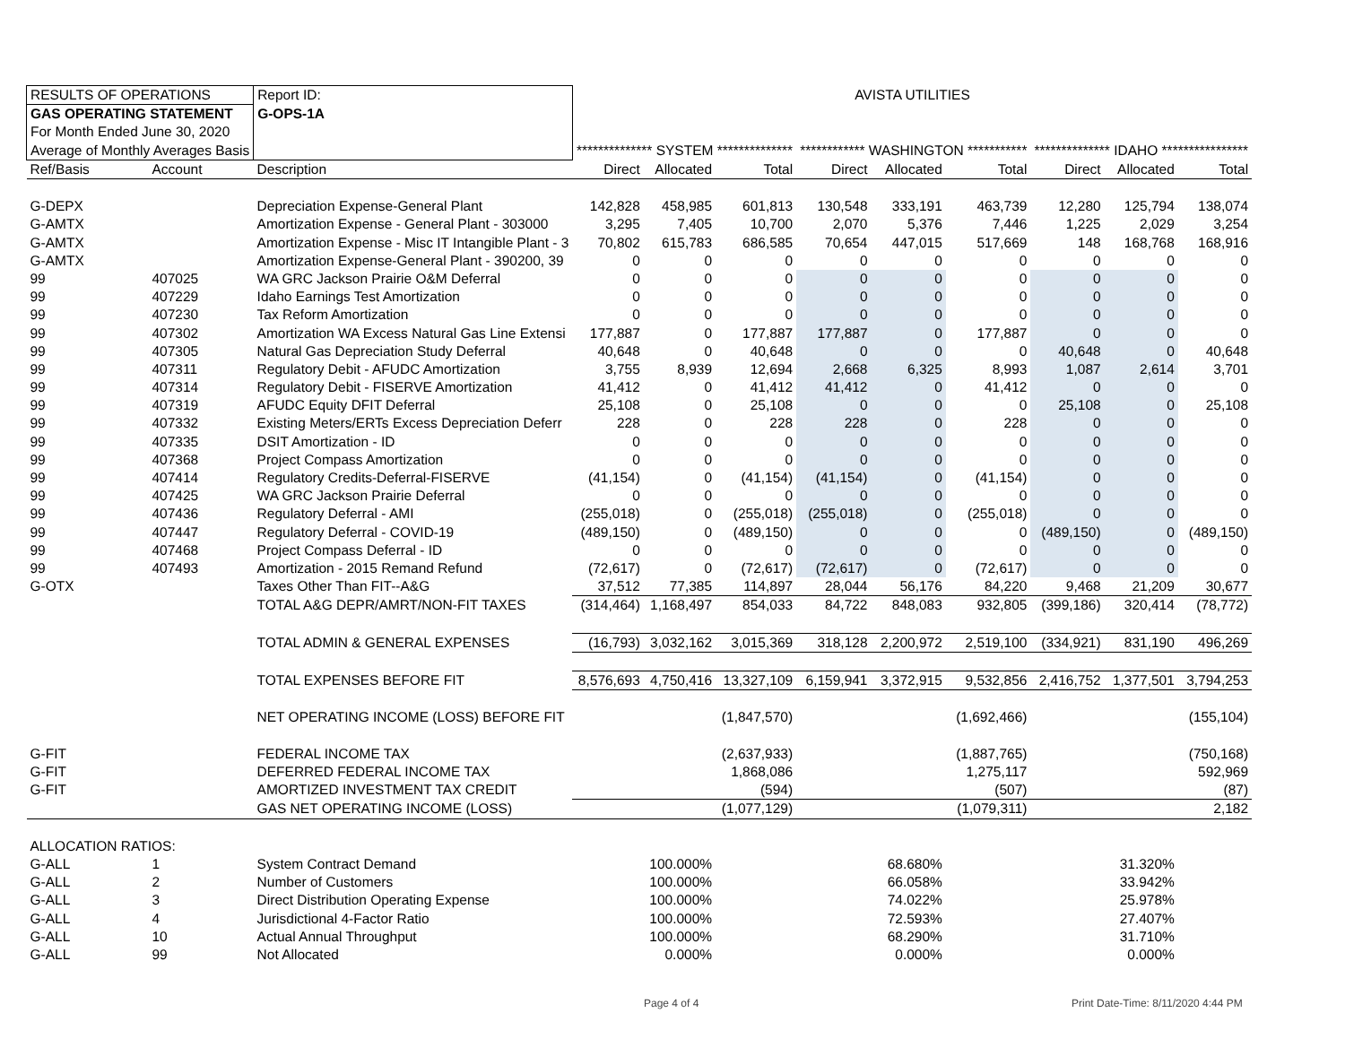| RESULTS OF OPERATIONS | | | Report ID: | AVISTA UTILITIES | | | | | | | | |
| GAS OPERATING STATEMENT | | | G-OPS-1A | | | | | | | | | |
| For Month Ended June 30, 2020 | | | | | | | | | | | | |
| Average of Monthly Averages Basis | | | | ************** SYSTEM ************** | | | ************ WASHINGTON *********** | | | ************** IDAHO **************** | | |
| Ref/Basis | Account | Description | | Direct | Allocated | Total | Direct | Allocated | Total | Direct | Allocated | Total |
| G-DEPX | | Depreciation Expense-General Plant | | 142,828 | 458,985 | 601,813 | 130,548 | 333,191 | 463,739 | 12,280 | 125,794 | 138,074 |
| G-AMTX | | Amortization Expense - General Plant - 303000 | | 3,295 | 7,405 | 10,700 | 2,070 | 5,376 | 7,446 | 1,225 | 2,029 | 3,254 |
| G-AMTX | | Amortization Expense - Misc IT Intangible Plant - 3 | | 70,802 | 615,783 | 686,585 | 70,654 | 447,015 | 517,669 | 148 | 168,768 | 168,916 |
| G-AMTX | | Amortization Expense-General Plant - 390200, 39 | | 0 | 0 | 0 | 0 | 0 | 0 | 0 | 0 | 0 |
| 99 | 407025 | WA GRC Jackson Prairie O&M Deferral | | 0 | 0 | 0 | 0 | 0 | 0 | 0 | 0 | 0 |
| 99 | 407229 | Idaho Earnings Test Amortization | | 0 | 0 | 0 | 0 | 0 | 0 | 0 | 0 | 0 |
| 99 | 407230 | Tax Reform Amortization | | 0 | 0 | 0 | 0 | 0 | 0 | 0 | 0 | 0 |
| 99 | 407302 | Amortization WA Excess Natural Gas Line Extensi | | 177,887 | 0 | 177,887 | 177,887 | 0 | 177,887 | 0 | 0 | 0 |
| 99 | 407305 | Natural Gas Depreciation Study Deferral | | 40,648 | 0 | 40,648 | 0 | 0 | 0 | 40,648 | 0 | 40,648 |
| 99 | 407311 | Regulatory Debit - AFUDC Amortization | | 3,755 | 8,939 | 12,694 | 2,668 | 6,325 | 8,993 | 1,087 | 2,614 | 3,701 |
| 99 | 407314 | Regulatory Debit - FISERVE Amortization | | 41,412 | 0 | 41,412 | 41,412 | 0 | 41,412 | 0 | 0 | 0 |
| 99 | 407319 | AFUDC Equity DFIT Deferral | | 25,108 | 0 | 25,108 | 0 | 0 | 0 | 25,108 | 0 | 25,108 |
| 99 | 407332 | Existing Meters/ERTs Excess Depreciation Deferr | | 228 | 0 | 228 | 228 | 0 | 228 | 0 | 0 | 0 |
| 99 | 407335 | DSIT Amortization - ID | | 0 | 0 | 0 | 0 | 0 | 0 | 0 | 0 | 0 |
| 99 | 407368 | Project Compass Amortization | | 0 | 0 | 0 | 0 | 0 | 0 | 0 | 0 | 0 |
| 99 | 407414 | Regulatory Credits-Deferral-FISERVE | | (41,154) | 0 | (41,154) | (41,154) | 0 | (41,154) | 0 | 0 | 0 |
| 99 | 407425 | WA GRC Jackson Prairie Deferral | | 0 | 0 | 0 | 0 | 0 | 0 | 0 | 0 | 0 |
| 99 | 407436 | Regulatory Deferral - AMI | | (255,018) | 0 | (255,018) | (255,018) | 0 | (255,018) | 0 | 0 | 0 |
| 99 | 407447 | Regulatory Deferral - COVID-19 | | (489,150) | 0 | (489,150) | 0 | 0 | 0 | (489,150) | 0 | (489,150) |
| 99 | 407468 | Project Compass Deferral - ID | | 0 | 0 | 0 | 0 | 0 | 0 | 0 | 0 | 0 |
| 99 | 407493 | Amortization - 2015 Remand Refund | | (72,617) | 0 | (72,617) | (72,617) | 0 | (72,617) | 0 | 0 | 0 |
| G-OTX | | Taxes Other Than FIT--A&G | | 37,512 | 77,385 | 114,897 | 28,044 | 56,176 | 84,220 | 9,468 | 21,209 | 30,677 |
| | | TOTAL A&G DEPR/AMRT/NON-FIT TAXES | | (314,464) | 1,168,497 | 854,033 | 84,722 | 848,083 | 932,805 | (399,186) | 320,414 | (78,772) |
| | | TOTAL ADMIN & GENERAL EXPENSES | | (16,793) | 3,032,162 | 3,015,369 | 318,128 | 2,200,972 | 2,519,100 | (334,921) | 831,190 | 496,269 |
| | | TOTAL EXPENSES BEFORE FIT | | 8,576,693 | 4,750,416 | 13,327,109 | 6,159,941 | 3,372,915 | 9,532,856 | 2,416,752 | 1,377,501 | 3,794,253 |
| | | NET OPERATING INCOME (LOSS) BEFORE FIT | | | | (1,847,570) | | | (1,692,466) | | | (155,104) |
| G-FIT | | FEDERAL INCOME TAX | | | | (2,637,933) | | | (1,887,765) | | | (750,168) |
| G-FIT | | DEFERRED FEDERAL INCOME TAX | | | | 1,868,086 | | | 1,275,117 | | | 592,969 |
| G-FIT | | AMORTIZED INVESTMENT TAX CREDIT | | | | (594) | | | (507) | | | (87) |
| | | GAS NET OPERATING INCOME (LOSS) | | | | (1,077,129) | | | (1,079,311) | | | 2,182 |
| ALLOCATION RATIOS: | | | | | | | | | | | | |
| G-ALL | 1 | System Contract Demand | | | 100.000% | | | 68.680% | | | 31.320% | |
| G-ALL | 2 | Number of Customers | | | 100.000% | | | 66.058% | | | 33.942% | |
| G-ALL | 3 | Direct Distribution Operating Expense | | | 100.000% | | | 74.022% | | | 25.978% | |
| G-ALL | 4 | Jurisdictional 4-Factor Ratio | | | 100.000% | | | 72.593% | | | 27.407% | |
| G-ALL | 10 | Actual Annual Throughput | | | 100.000% | | | 68.290% | | | 31.710% | |
| G-ALL | 99 | Not Allocated | | | 0.000% | | | 0.000% | | | 0.000% | |
Page 4 of 4
Print Date-Time: 8/11/2020 4:44 PM